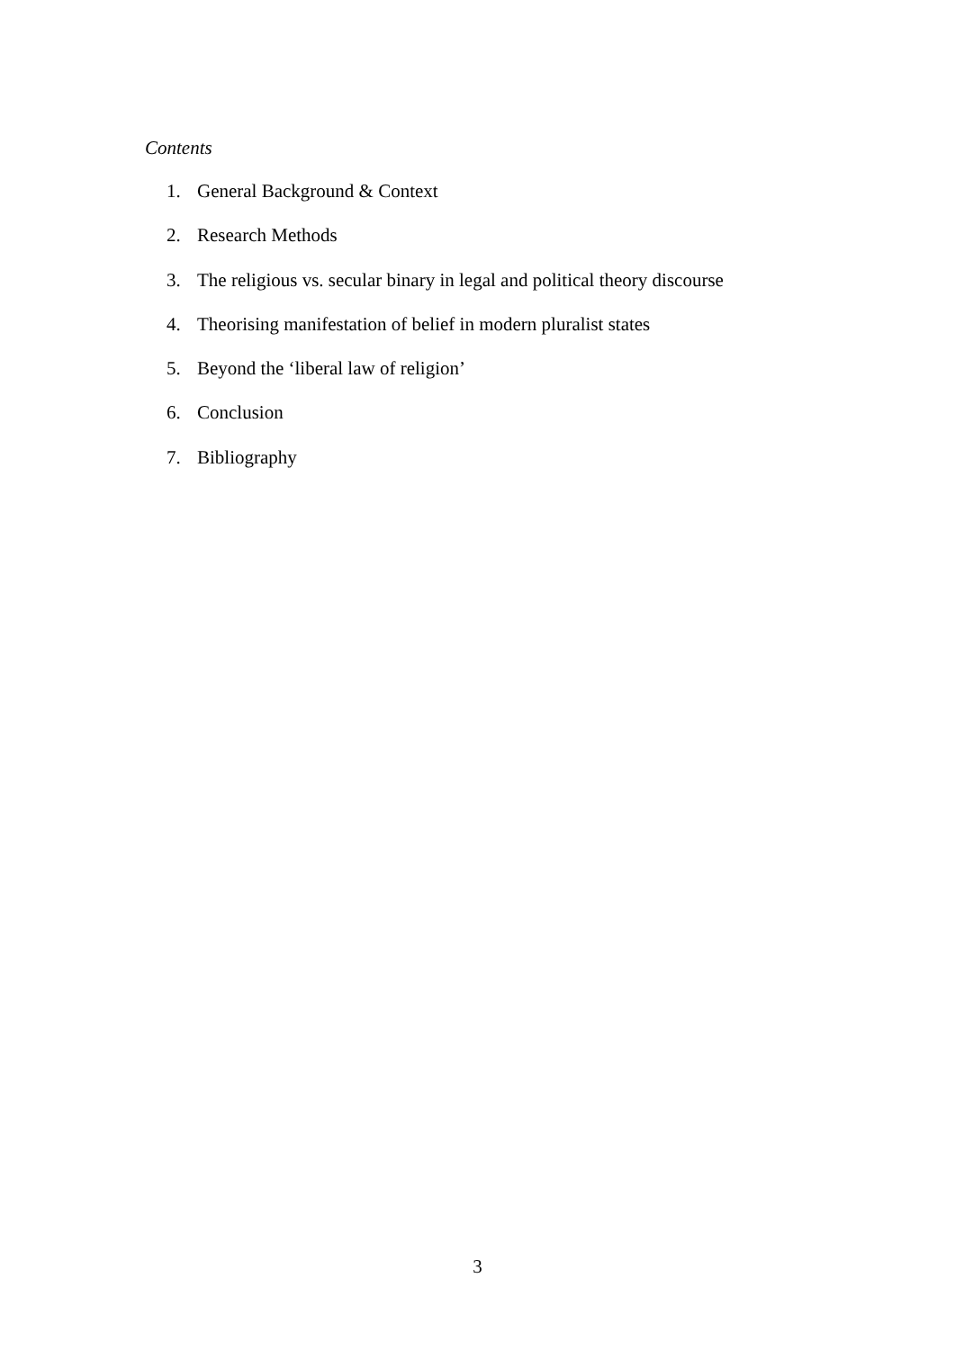Contents
1. General Background & Context
2. Research Methods
3. The religious vs. secular binary in legal and political theory discourse
4. Theorising manifestation of belief in modern pluralist states
5. Beyond the ‘liberal law of religion’
6. Conclusion
7. Bibliography
3